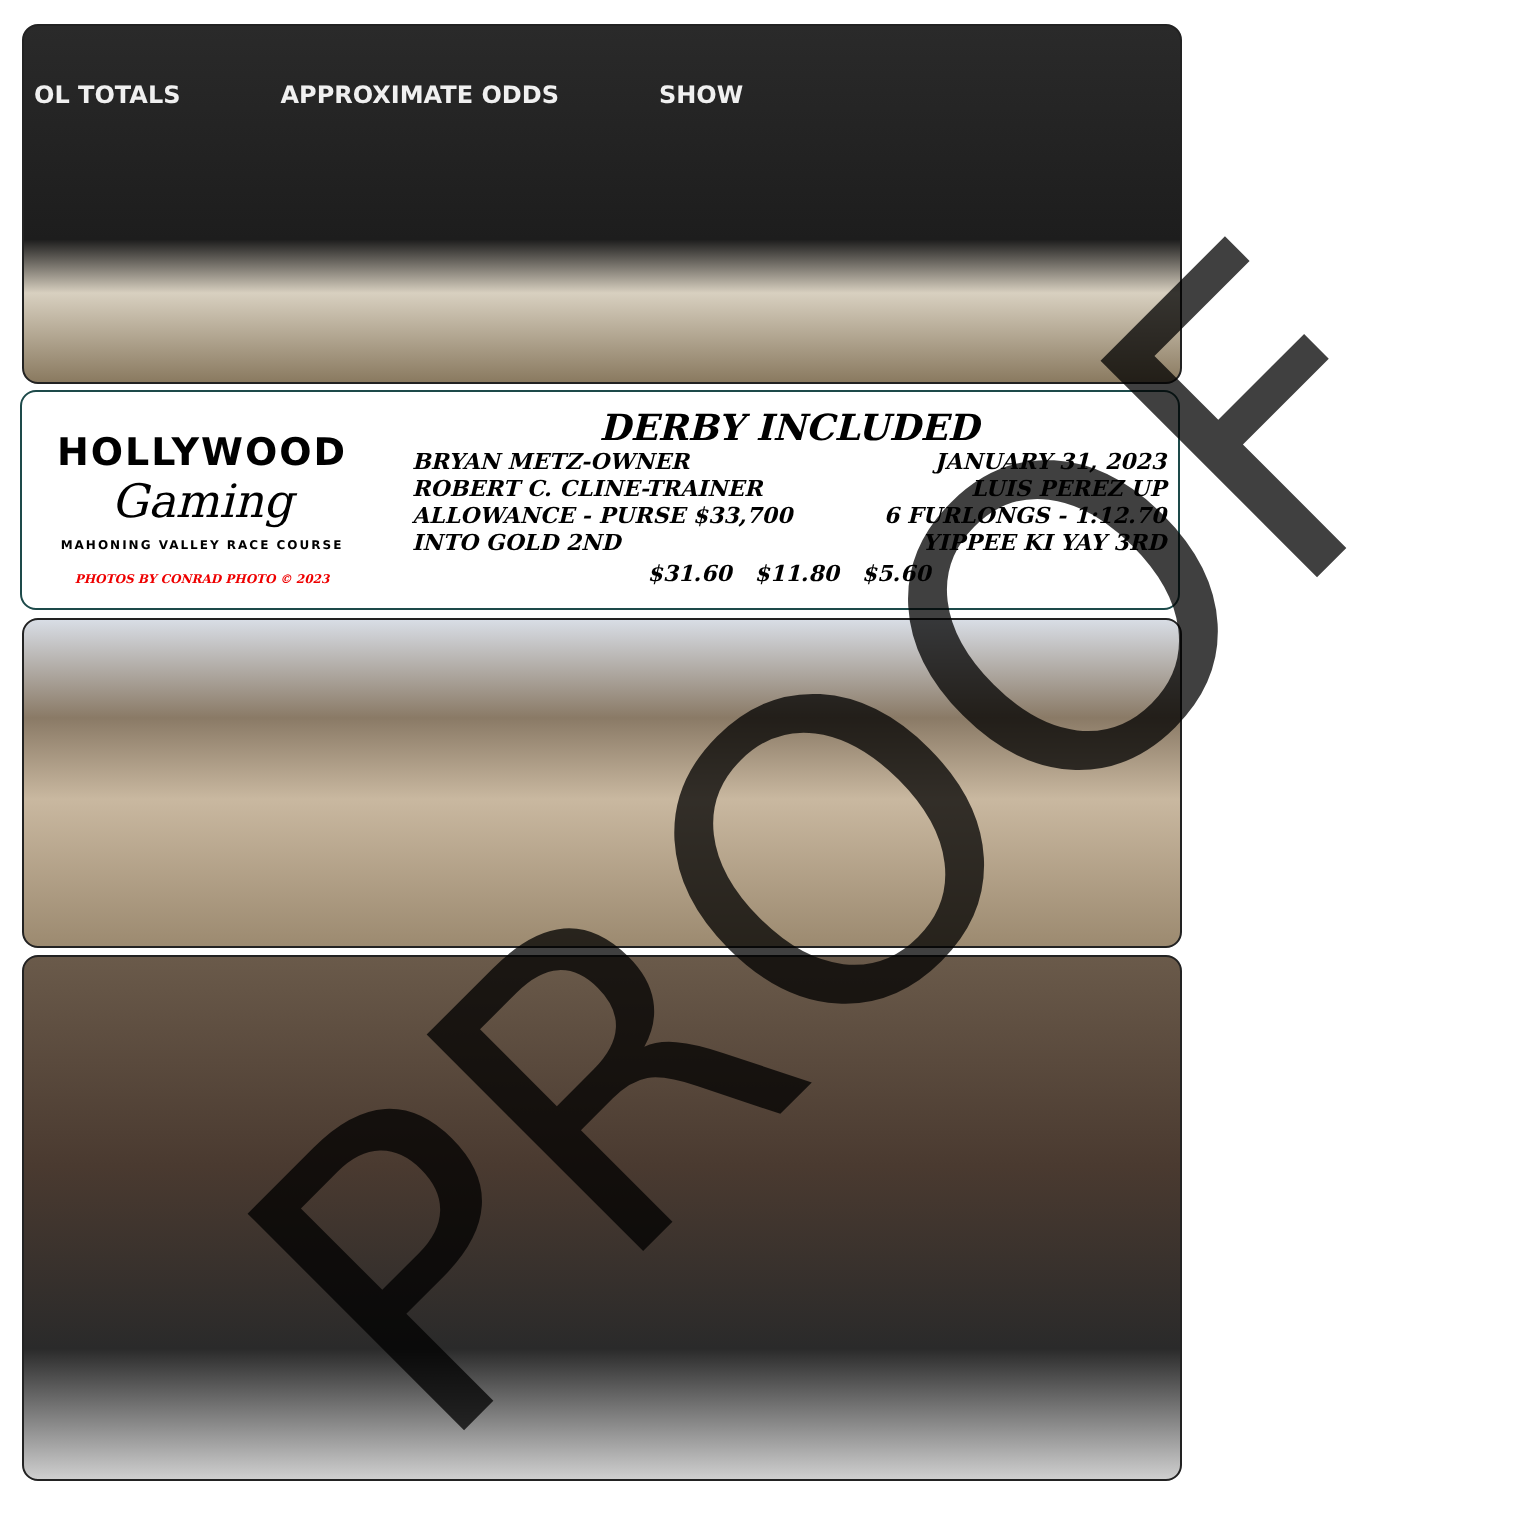OL TOTALS APPROXIMATE ODDS SHOW
HOLLYWOOD
Gaming
MAHONING VALLEY RACE COURSE
PHOTOS BY CONRAD PHOTO © 2023
DERBY INCLUDED
BRYAN METZ-OWNER JANUARY 31, 2023
ROBERT C. CLINE-TRAINER LUIS PEREZ UP
ALLOWANCE - PURSE $33,700 6 FURLONGS - 1:12.70
INTO GOLD 2ND YIPPEE KI YAY 3RD
$31.60 $11.80 $5.60
PROOF